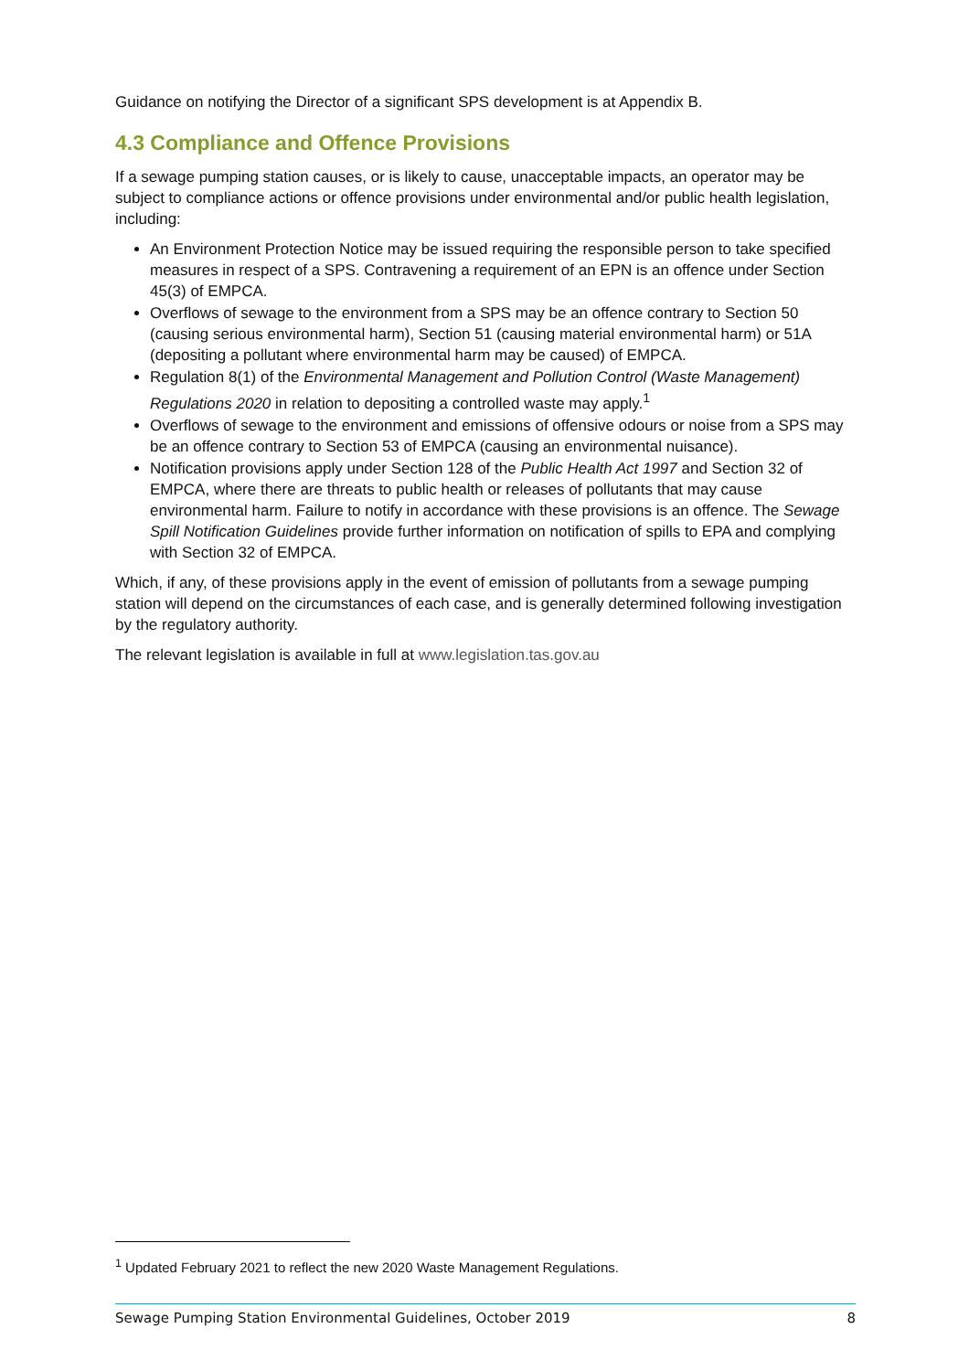Guidance on notifying the Director of a significant SPS development is at Appendix B.
4.3 Compliance and Offence Provisions
If a sewage pumping station causes, or is likely to cause, unacceptable impacts, an operator may be subject to compliance actions or offence provisions under environmental and/or public health legislation, including:
An Environment Protection Notice may be issued requiring the responsible person to take specified measures in respect of a SPS. Contravening a requirement of an EPN is an offence under Section 45(3) of EMPCA.
Overflows of sewage to the environment from a SPS may be an offence contrary to Section 50 (causing serious environmental harm), Section 51 (causing material environmental harm) or 51A (depositing a pollutant where environmental harm may be caused) of EMPCA.
Regulation 8(1) of the Environmental Management and Pollution Control (Waste Management) Regulations 2020 in relation to depositing a controlled waste may apply.<sup>1</sup>
Overflows of sewage to the environment and emissions of offensive odours or noise from a SPS may be an offence contrary to Section 53 of EMPCA (causing an environmental nuisance).
Notification provisions apply under Section 128 of the Public Health Act 1997 and Section 32 of EMPCA, where there are threats to public health or releases of pollutants that may cause environmental harm. Failure to notify in accordance with these provisions is an offence. The Sewage Spill Notification Guidelines provide further information on notification of spills to EPA and complying with Section 32 of EMPCA.
Which, if any, of these provisions apply in the event of emission of pollutants from a sewage pumping station will depend on the circumstances of each case, and is generally determined following investigation by the regulatory authority.
The relevant legislation is available in full at www.legislation.tas.gov.au
<sup>1</sup> Updated February 2021 to reflect the new 2020 Waste Management Regulations.
Sewage Pumping Station Environmental Guidelines, October 2019 8